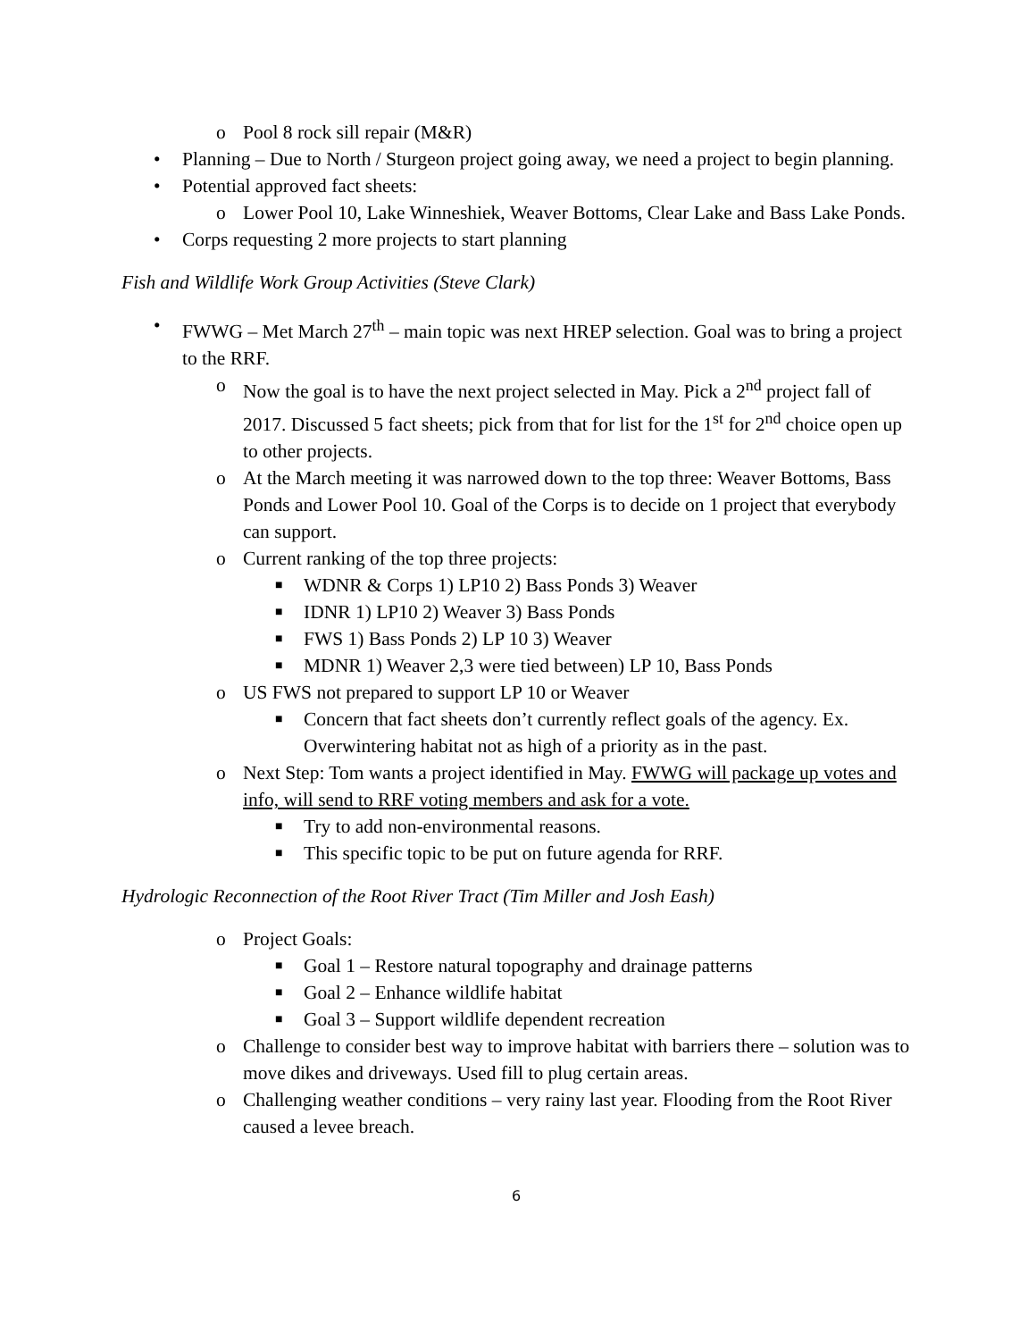o Pool 8 rock sill repair (M&R)
• Planning – Due to North / Sturgeon project going away, we need a project to begin planning.
• Potential approved fact sheets:
o Lower Pool 10, Lake Winneshiek, Weaver Bottoms, Clear Lake and Bass Lake Ponds.
• Corps requesting 2 more projects to start planning
Fish and Wildlife Work Group Activities (Steve Clark)
• FWWG – Met March 27<sup>th</sup> – main topic was next HREP selection. Goal was to bring a project to the RRF.
o Now the goal is to have the next project selected in May. Pick a 2<sup>nd</sup> project fall of 2017. Discussed 5 fact sheets; pick from that for list for the 1<sup>st</sup> for 2<sup>nd</sup> choice open up to other projects.
o At the March meeting it was narrowed down to the top three: Weaver Bottoms, Bass Ponds and Lower Pool 10. Goal of the Corps is to decide on 1 project that everybody can support.
o Current ranking of the top three projects:
■ WDNR & Corps 1) LP10 2) Bass Ponds 3) Weaver
■ IDNR 1) LP10 2) Weaver 3) Bass Ponds
■ FWS 1) Bass Ponds 2) LP 10 3) Weaver
■ MDNR 1) Weaver 2,3 were tied between) LP 10, Bass Ponds
o US FWS not prepared to support LP 10 or Weaver
■ Concern that fact sheets don’t currently reflect goals of the agency. Ex. Overwintering habitat not as high of a priority as in the past.
o Next Step: Tom wants a project identified in May. FWWG will package up votes and info, will send to RRF voting members and ask for a vote.
■ Try to add non-environmental reasons.
■ This specific topic to be put on future agenda for RRF.
Hydrologic Reconnection of the Root River Tract (Tim Miller and Josh Eash)
o Project Goals:
■ Goal 1 – Restore natural topography and drainage patterns
■ Goal 2 – Enhance wildlife habitat
■ Goal 3 – Support wildlife dependent recreation
o Challenge to consider best way to improve habitat with barriers there – solution was to move dikes and driveways. Used fill to plug certain areas.
o Challenging weather conditions – very rainy last year. Flooding from the Root River caused a levee breach.
6